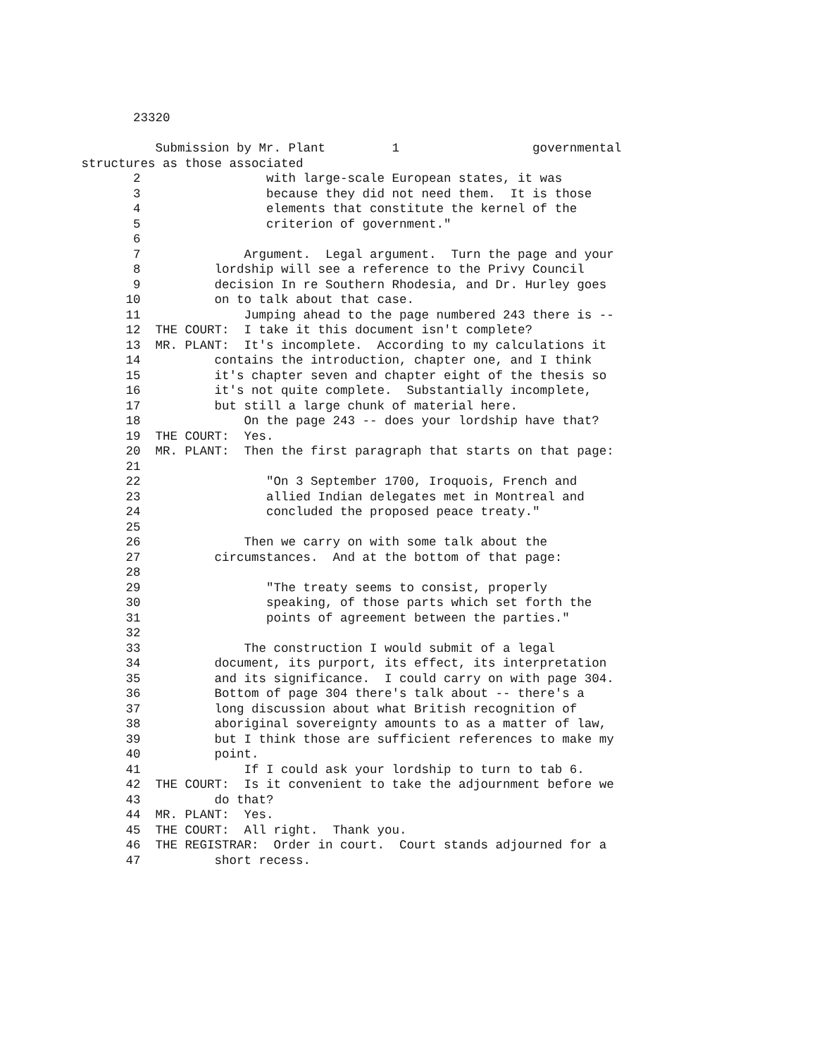23320
Submission by Mr. Plant 1 governmental
structures as those associated
2 with large-scale European states, it was
3 because they did not need them. It is those
4 elements that constitute the kernel of the
5 criterion of government."
6
7 Argument. Legal argument. Turn the page and your
8 lordship will see a reference to the Privy Council
9 decision In re Southern Rhodesia, and Dr. Hurley goes
10 on to talk about that case.
11 Jumping ahead to the page numbered 243 there is --
12 THE COURT: I take it this document isn't complete?
13 MR. PLANT: It's incomplete. According to my calculations it
14 contains the introduction, chapter one, and I think
15 it's chapter seven and chapter eight of the thesis so
16 it's not quite complete. Substantially incomplete,
17 but still a large chunk of material here.
18 On the page 243 -- does your lordship have that?
19 THE COURT: Yes.
20 MR. PLANT: Then the first paragraph that starts on that page:
21
22 "On 3 September 1700, Iroquois, French and
23 allied Indian delegates met in Montreal and
24 concluded the proposed peace treaty."
25
26 Then we carry on with some talk about the
27 circumstances. And at the bottom of that page:
28
29 "The treaty seems to consist, properly
30 speaking, of those parts which set forth the
31 points of agreement between the parties."
32
33 The construction I would submit of a legal
34 document, its purport, its effect, its interpretation
35 and its significance. I could carry on with page 304.
36 Bottom of page 304 there's talk about -- there's a
37 long discussion about what British recognition of
38 aboriginal sovereignty amounts to as a matter of law,
39 but I think those are sufficient references to make my
40 point.
41 If I could ask your lordship to turn to tab 6.
42 THE COURT: Is it convenient to take the adjournment before we
43 do that?
44 MR. PLANT: Yes.
45 THE COURT: All right. Thank you.
46 THE REGISTRAR: Order in court. Court stands adjourned for a
47 short recess.